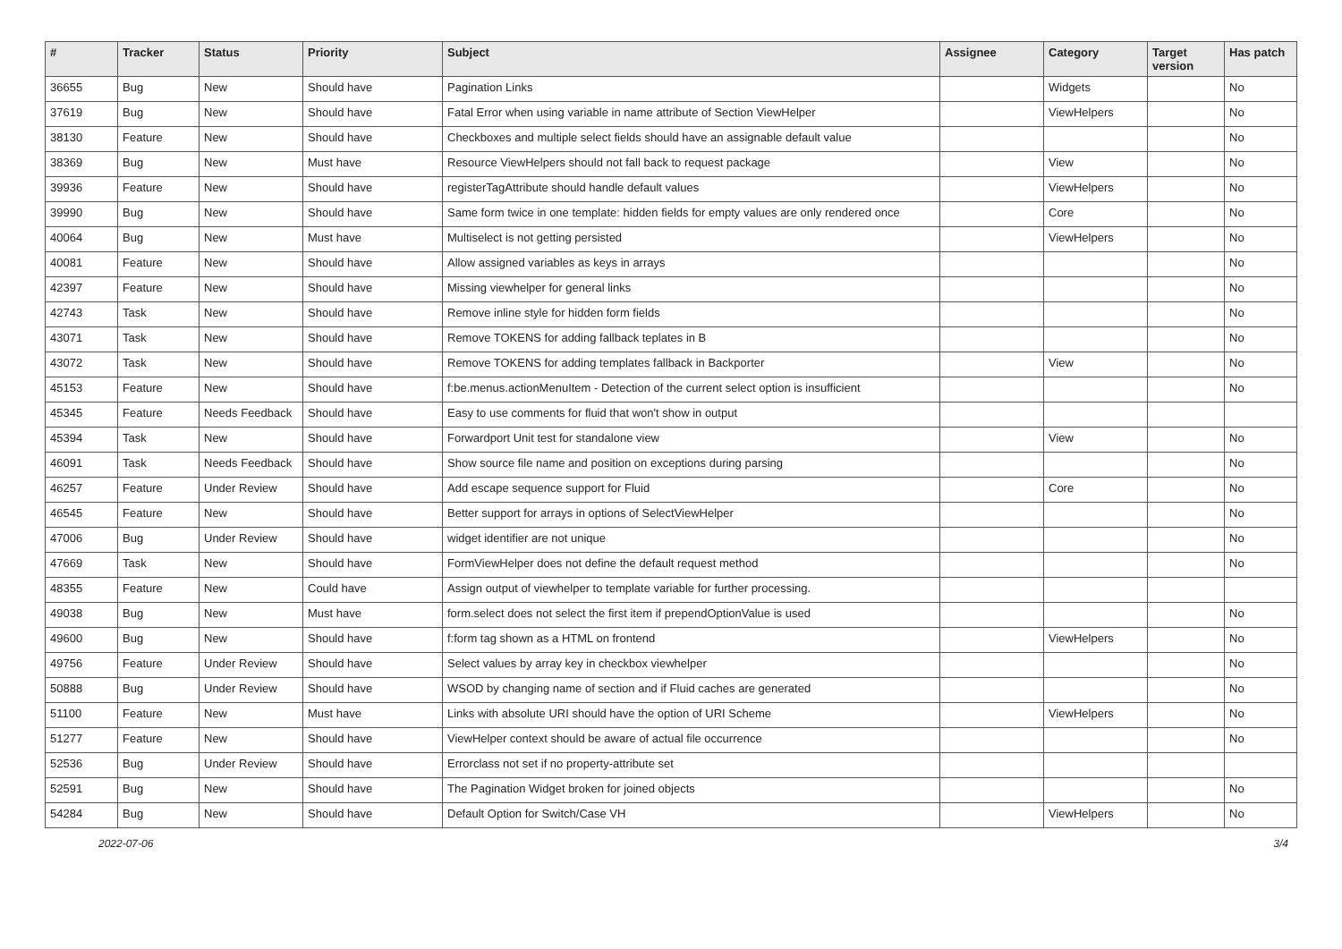| # | Tracker | Status | Priority | Subject | Assignee | Category | Target version | Has patch |
| --- | --- | --- | --- | --- | --- | --- | --- | --- |
| 36655 | Bug | New | Should have | Pagination Links | | Widgets | | No |
| 37619 | Bug | New | Should have | Fatal Error when using variable in name attribute of Section ViewHelper | | ViewHelpers | | No |
| 38130 | Feature | New | Should have | Checkboxes and multiple select fields should have an assignable default value | | | | No |
| 38369 | Bug | New | Must have | Resource ViewHelpers should not fall back to request package | | View | | No |
| 39936 | Feature | New | Should have | registerTagAttribute should handle default values | | ViewHelpers | | No |
| 39990 | Bug | New | Should have | Same form twice in one template: hidden fields for empty values are only rendered once | | Core | | No |
| 40064 | Bug | New | Must have | Multiselect is not getting persisted | | ViewHelpers | | No |
| 40081 | Feature | New | Should have | Allow assigned variables as keys in arrays | | | | No |
| 42397 | Feature | New | Should have | Missing viewhelper for general links | | | | No |
| 42743 | Task | New | Should have | Remove inline style for hidden form fields | | | | No |
| 43071 | Task | New | Should have | Remove TOKENS for adding fallback teplates in B | | | | No |
| 43072 | Task | New | Should have | Remove TOKENS for adding templates fallback in Backporter | | View | | No |
| 45153 | Feature | New | Should have | f:be.menus.actionMenuItem - Detection of the current select option is insufficient | | | | No |
| 45345 | Feature | Needs Feedback | Should have | Easy to use comments for fluid that won't show in output | | | | |
| 45394 | Task | New | Should have | Forwardport Unit test for standalone view | | View | | No |
| 46091 | Task | Needs Feedback | Should have | Show source file name and position on exceptions during parsing | | | | No |
| 46257 | Feature | Under Review | Should have | Add escape sequence support for Fluid | | Core | | No |
| 46545 | Feature | New | Should have | Better support for arrays in options of SelectViewHelper | | | | No |
| 47006 | Bug | Under Review | Should have | widget identifier are not unique | | | | No |
| 47669 | Task | New | Should have | FormViewHelper does not define the default request method | | | | No |
| 48355 | Feature | New | Could have | Assign output of viewhelper to template variable for further processing. | | | | |
| 49038 | Bug | New | Must have | form.select does not select the first item if prependOptionValue is used | | | | No |
| 49600 | Bug | New | Should have | f:form tag shown as a HTML on frontend | | ViewHelpers | | No |
| 49756 | Feature | Under Review | Should have | Select values by array key in checkbox viewhelper | | | | No |
| 50888 | Bug | Under Review | Should have | WSOD by changing name of section and if Fluid caches are generated | | | | No |
| 51100 | Feature | New | Must have | Links with absolute URI should have the option of URI Scheme | | ViewHelpers | | No |
| 51277 | Feature | New | Should have | ViewHelper context should be aware of actual file occurrence | | | | No |
| 52536 | Bug | Under Review | Should have | Errorclass not set if no property-attribute set | | | | |
| 52591 | Bug | New | Should have | The Pagination Widget broken for joined objects | | | | No |
| 54284 | Bug | New | Should have | Default Option for Switch/Case VH | | ViewHelpers | | No |
2022-07-06 3/4